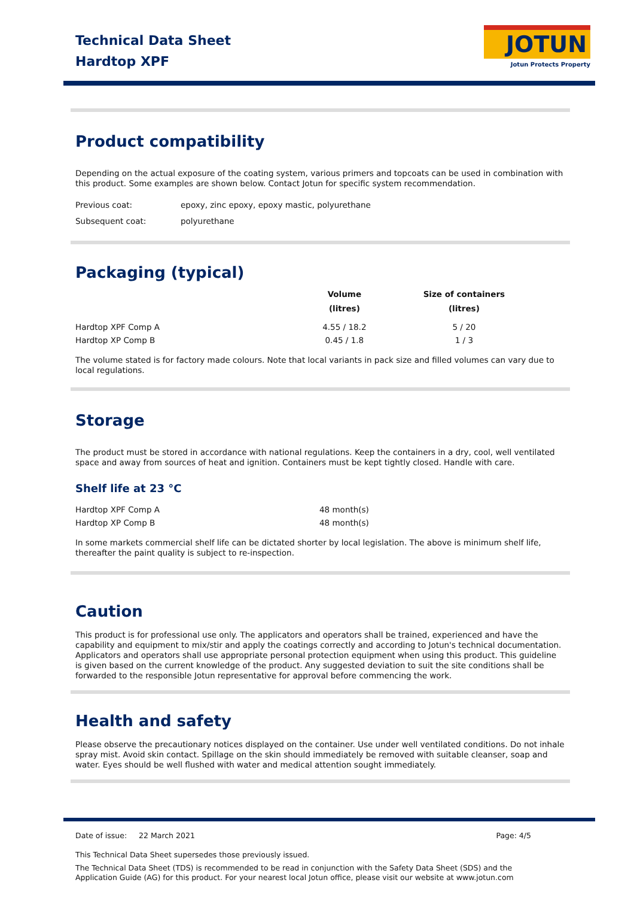Technical Data Sheet
Hardtop XPF
JOTUN
Jotun Protects Property
Product compatibility
Depending on the actual exposure of the coating system, various primers and topcoats can be used in combination with this product. Some examples are shown below. Contact Jotun for specific system recommendation.
| Previous coat: | epoxy, zinc epoxy, epoxy mastic, polyurethane |
| Subsequent coat: | polyurethane |
Packaging (typical)
| | Volume (litres) | Size of containers (litres) |
| --- | --- | --- |
| Hardtop XPF Comp A | 4.55 / 18.2 | 5 / 20 |
| Hardtop XP Comp B | 0.45 / 1.8 | 1 / 3 |
The volume stated is for factory made colours. Note that local variants in pack size and filled volumes can vary due to local regulations.
Storage
The product must be stored in accordance with national regulations. Keep the containers in a dry, cool, well ventilated space and away from sources of heat and ignition. Containers must be kept tightly closed. Handle with care.
Shelf life at 23 °C
| Hardtop XPF Comp A | 48 month(s) |
| Hardtop XP Comp B | 48 month(s) |
In some markets commercial shelf life can be dictated shorter by local legislation. The above is minimum shelf life, thereafter the paint quality is subject to re-inspection.
Caution
This product is for professional use only. The applicators and operators shall be trained, experienced and have the capability and equipment to mix/stir and apply the coatings correctly and according to Jotun's technical documentation. Applicators and operators shall use appropriate personal protection equipment when using this product. This guideline is given based on the current knowledge of the product. Any suggested deviation to suit the site conditions shall be forwarded to the responsible Jotun representative for approval before commencing the work.
Health and safety
Please observe the precautionary notices displayed on the container. Use under well ventilated conditions. Do not inhale spray mist. Avoid skin contact. Spillage on the skin should immediately be removed with suitable cleanser, soap and water. Eyes should be well flushed with water and medical attention sought immediately.
Date of issue: 22 March 2021 Page: 4/5
This Technical Data Sheet supersedes those previously issued.
The Technical Data Sheet (TDS) is recommended to be read in conjunction with the Safety Data Sheet (SDS) and the Application Guide (AG) for this product. For your nearest local Jotun office, please visit our website at www.jotun.com